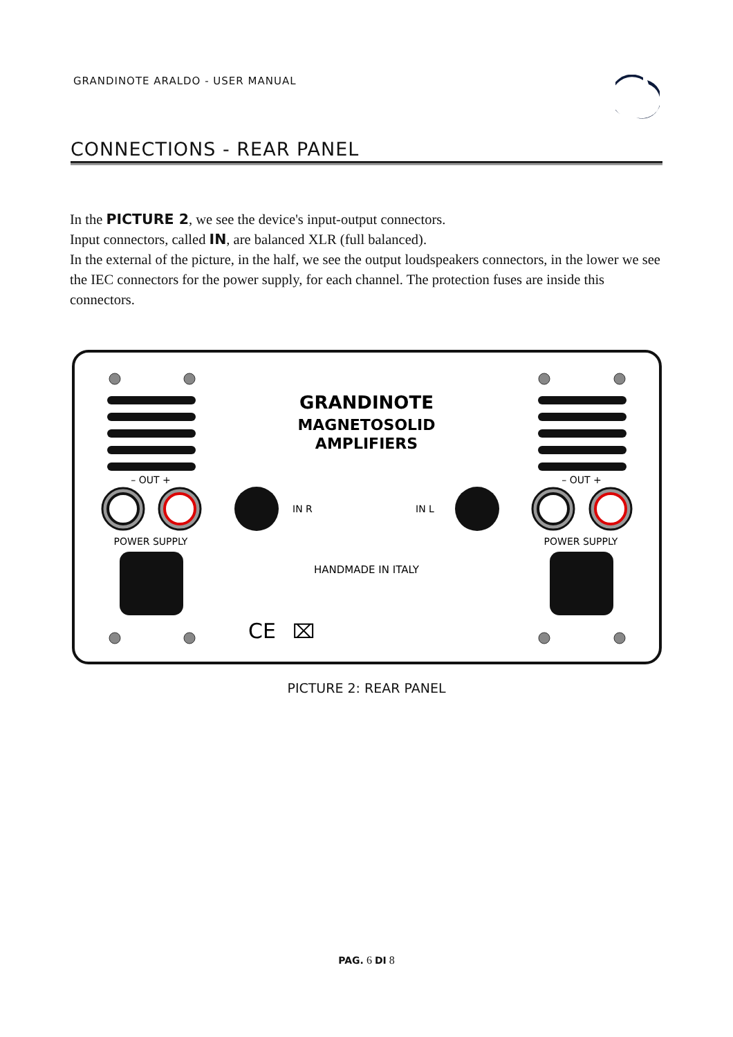GRANDINOTE ARALDO - USER MANUAL
CONNECTIONS - REAR PANEL
In the PICTURE 2, we see the device's input-output connectors.
Input connectors, called IN, are balanced XLR (full balanced).
In the external of the picture, in the half, we see the output loudspeakers connectors, in the lower we see the IEC connectors for the power supply, for each channel. The protection fuses are inside this connectors.
GRANDINOTE
MAGNETOSOLID
AMPLIFIERS
– OUT +
– OUT +
IN R
IN L
POWER SUPPLY
POWER SUPPLY
HANDMADE IN ITALY
CE
⌧
PICTURE 2: REAR PANEL
PAG. 6 DI 8